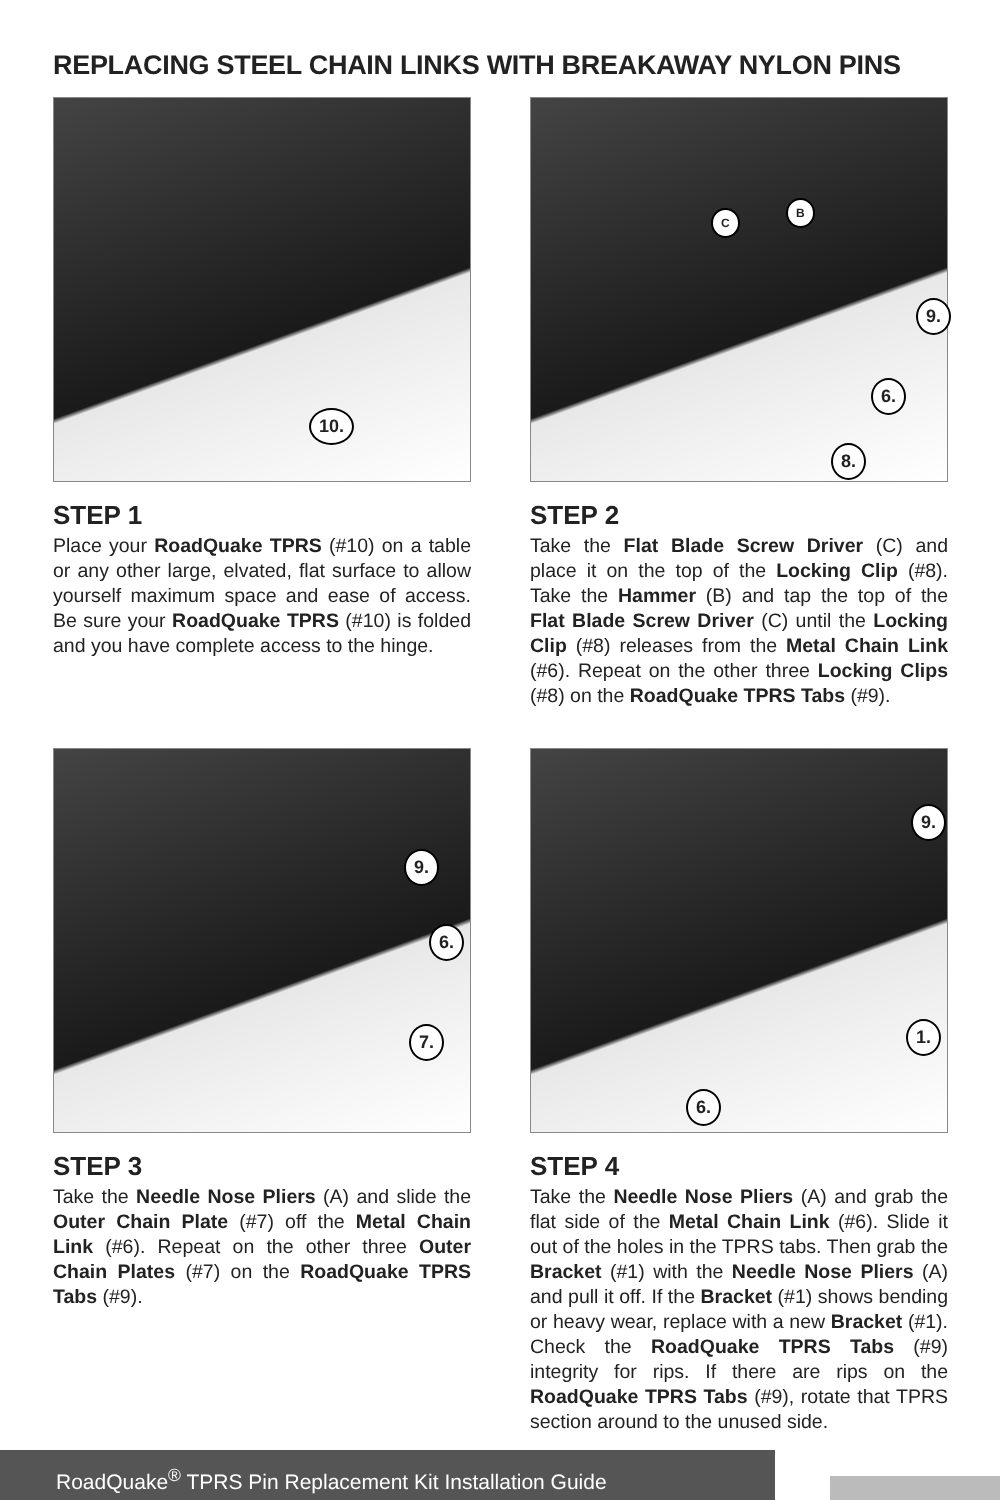REPLACING STEEL CHAIN LINKS WITH BREAKAWAY NYLON PINS
10.
STEP 1
Place your RoadQuake TPRS (#10) on a table or any other large, elvated, flat surface to allow yourself maximum space and ease of access. Be sure your RoadQuake TPRS (#10) is folded and you have complete access to the hinge.
9.
6.
8.
C
B
STEP 2
Take the Flat Blade Screw Driver (C) and place it on the top of the Locking Clip (#8). Take the Hammer (B) and tap the top of the Flat Blade Screw Driver (C) until the Locking Clip (#8) releases from the Metal Chain Link (#6). Repeat on the other three Locking Clips (#8) on the RoadQuake TPRS Tabs (#9).
9.
6.
7.
STEP 3
Take the Needle Nose Pliers (A) and slide the Outer Chain Plate (#7) off the Metal Chain Link (#6). Repeat on the other three Outer Chain Plates (#7) on the RoadQuake TPRS Tabs (#9).
9.
1.
6.
STEP 4
Take the Needle Nose Pliers (A) and grab the flat side of the Metal Chain Link (#6). Slide it out of the holes in the TPRS tabs. Then grab the Bracket (#1) with the Needle Nose Pliers (A) and pull it off. If the Bracket (#1) shows bending or heavy wear, replace with a new Bracket (#1). Check the RoadQuake TPRS Tabs (#9) integrity for rips. If there are rips on the RoadQuake TPRS Tabs (#9), rotate that TPRS section around to the unused side.
RoadQuake<sup>®</sup> TPRS Pin Replacement Kit Installation Guide